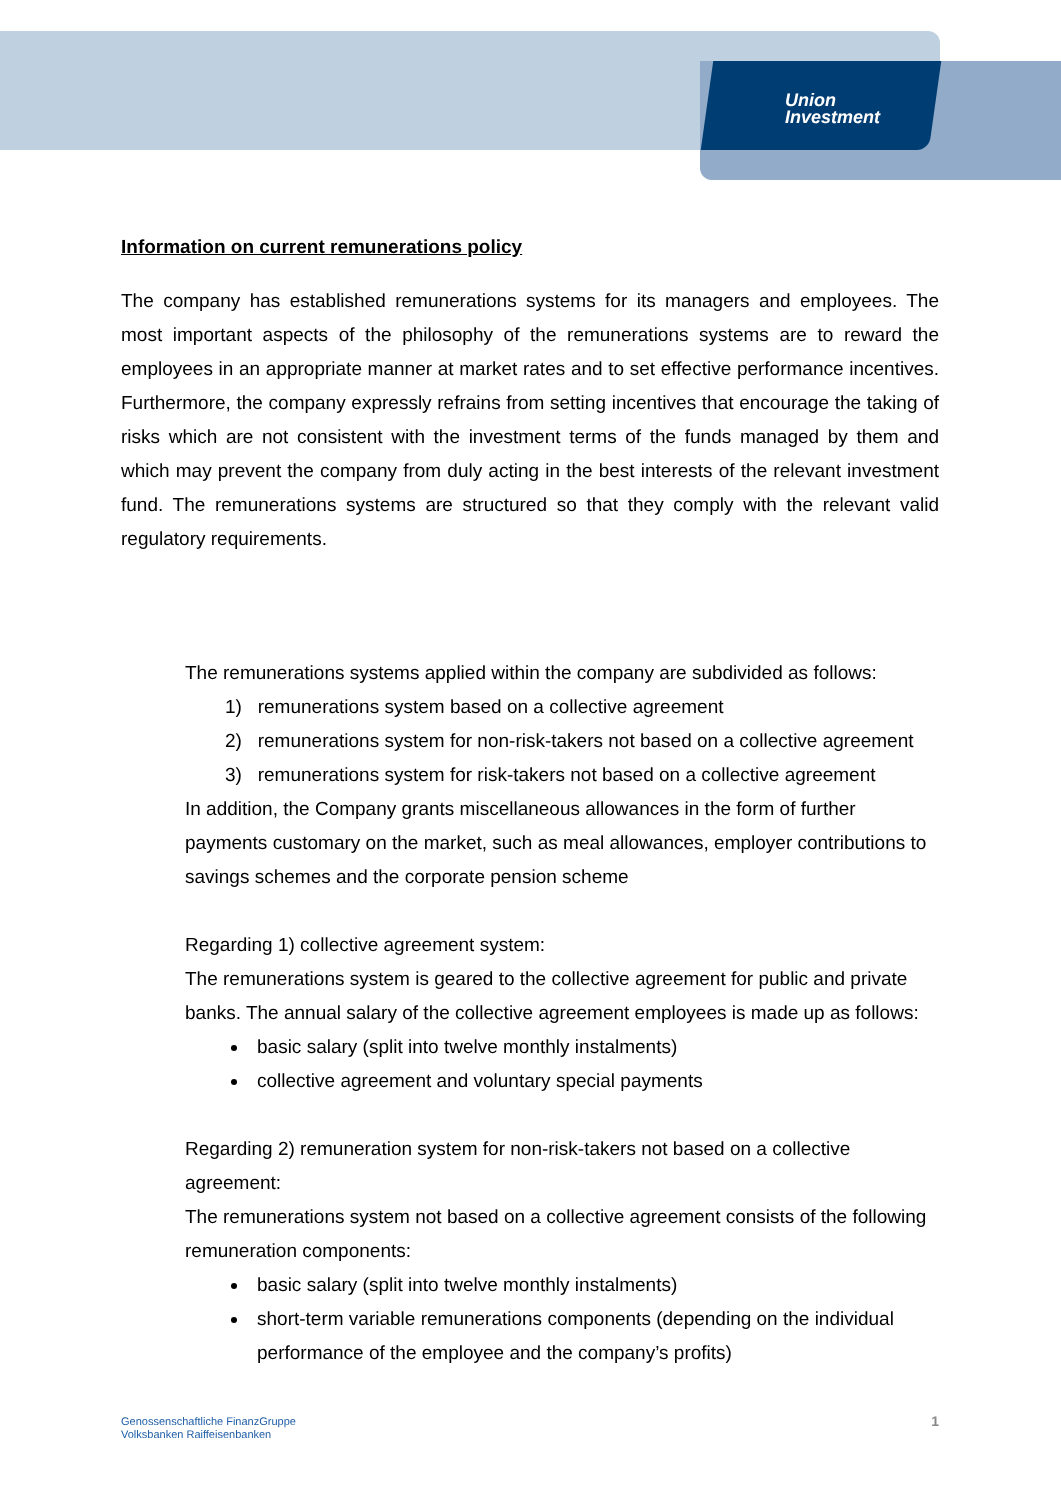Union
Investment
Information on current remunerations policy
The company has established remunerations systems for its managers and employees. The most important aspects of the philosophy of the remunerations systems are to reward the employees in an appropriate manner at market rates and to set effective performance incentives. Furthermore, the company expressly refrains from setting incentives that encourage the taking of risks which are not consistent with the investment terms of the funds managed by them and which may prevent the company from duly acting in the best interests of the relevant investment fund. The remunerations systems are structured so that they comply with the relevant valid regulatory requirements.
The remunerations systems applied within the company are subdivided as follows:
1) remunerations system based on a collective agreement
2) remunerations system for non-risk-takers not based on a collective agreement
3) remunerations system for risk-takers not based on a collective agreement
In addition, the Company grants miscellaneous allowances in the form of further payments customary on the market, such as meal allowances, employer contributions to savings schemes and the corporate pension scheme
Regarding 1) collective agreement system:
The remunerations system is geared to the collective agreement for public and private banks. The annual salary of the collective agreement employees is made up as follows:
basic salary (split into twelve monthly instalments)
collective agreement and voluntary special payments
Regarding 2) remuneration system for non-risk-takers not based on a collective agreement:
The remunerations system not based on a collective agreement consists of the following remuneration components:
basic salary (split into twelve monthly instalments)
short-term variable remunerations components (depending on the individual performance of the employee and the company’s profits)
Genossenschaftliche FinanzGruppe
Volksbanken Raiffeisenbanken
1